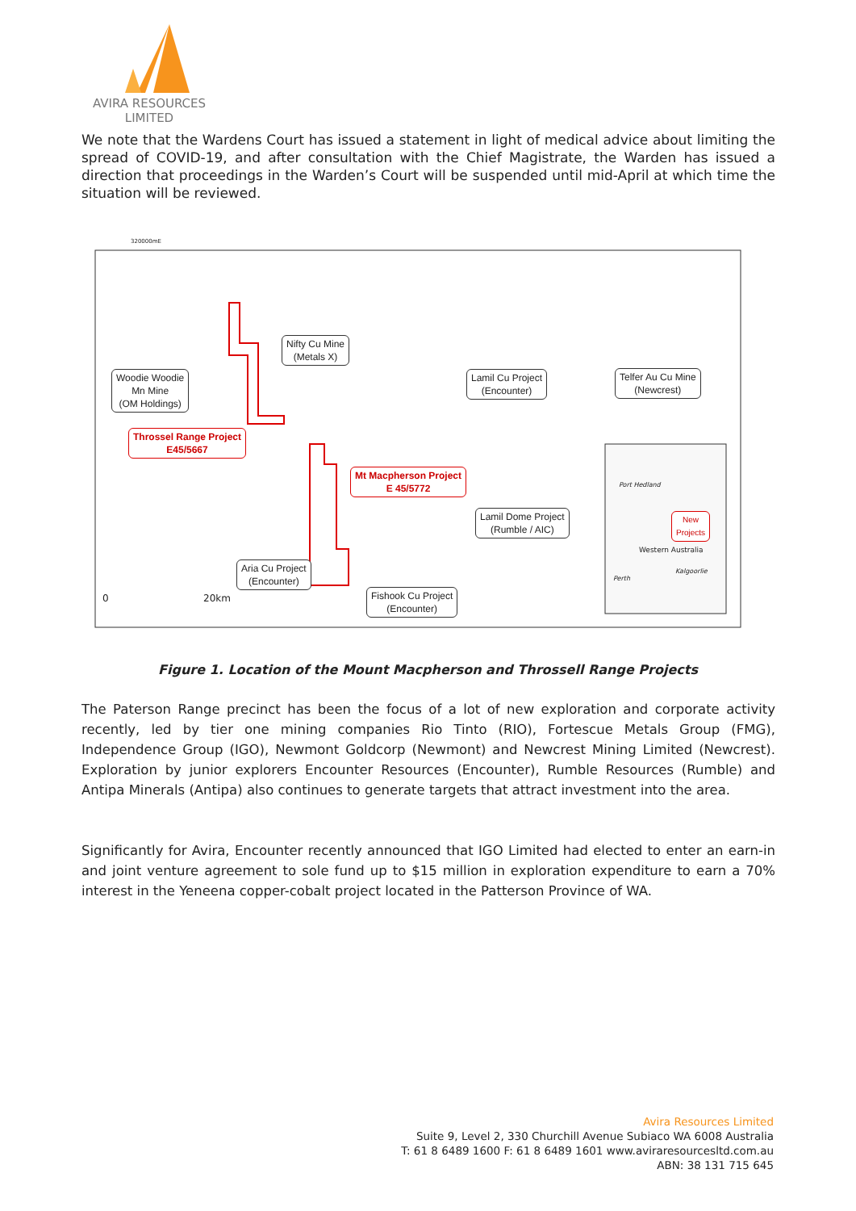AVIRA RESOURCES
LIMITED
We note that the Wardens Court has issued a statement in light of medical advice about limiting the spread of COVID-19, and after consultation with the Chief Magistrate, the Warden has issued a direction that proceedings in the Warden’s Court will be suspended until mid-April at which time the situation will be reviewed.
320000mE
Nifty Cu Mine
(Metals X)
Woodie Woodie
Mn Mine
(OM Holdings)
Lamil Cu Project
(Encounter)
Telfer Au Cu Mine
(Newcrest)
Throssel Range Project
E45/5667
Mt Macpherson Project
E 45/5772
Lamil Dome Project
(Rumble / AIC)
Aria Cu Project
(Encounter)
Fishook Cu Project
(Encounter)
Port Hedland
New
Projects
Western Australia
Perth
Kalgoorlie
0 20km
Figure 1. Location of the Mount Macpherson and Throssell Range Projects
The Paterson Range precinct has been the focus of a lot of new exploration and corporate activity recently, led by tier one mining companies Rio Tinto (RIO), Fortescue Metals Group (FMG), Independence Group (IGO), Newmont Goldcorp (Newmont) and Newcrest Mining Limited (Newcrest). Exploration by junior explorers Encounter Resources (Encounter), Rumble Resources (Rumble) and Antipa Minerals (Antipa) also continues to generate targets that attract investment into the area.
Significantly for Avira, Encounter recently announced that IGO Limited had elected to enter an earn-in and joint venture agreement to sole fund up to $15 million in exploration expenditure to earn a 70% interest in the Yeneena copper-cobalt project located in the Patterson Province of WA.
Avira Resources Limited
Suite 9, Level 2, 330 Churchill Avenue Subiaco WA 6008 Australia
T: 61 8 6489 1600 F: 61 8 6489 1601 www.aviraresourcesltd.com.au
ABN: 38 131 715 645